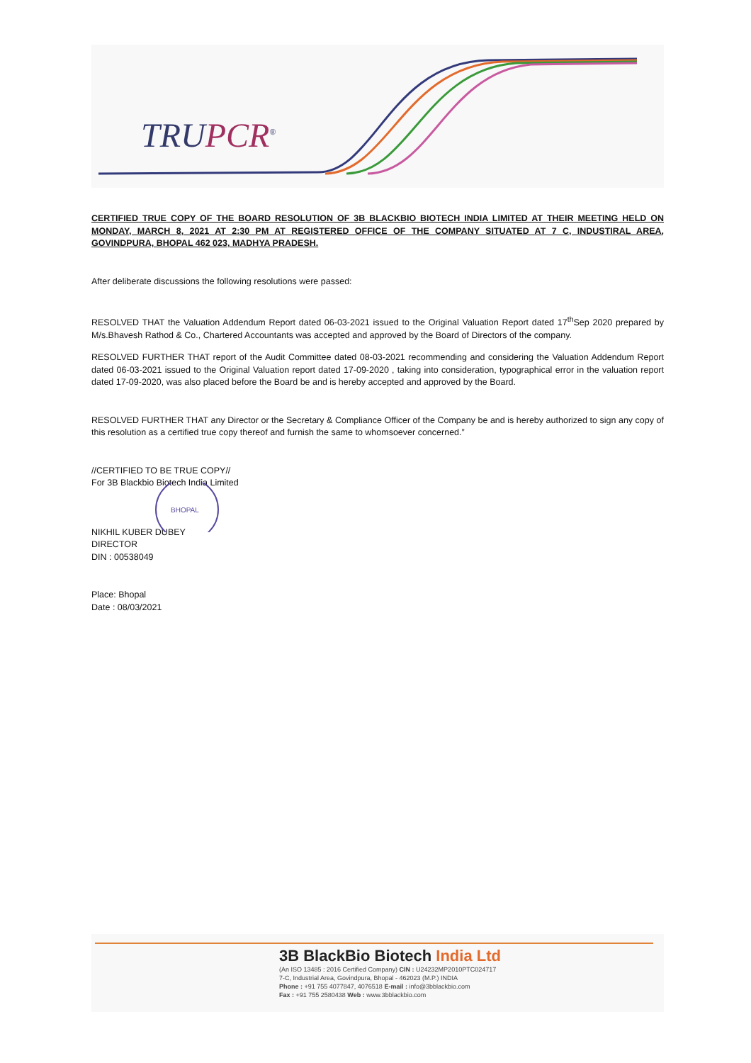TRUPCR<sup>®</sup>
CERTIFIED TRUE COPY OF THE BOARD RESOLUTION OF 3B BLACKBIO BIOTECH INDIA LIMITED AT THEIR MEETING HELD ON MONDAY, MARCH 8, 2021 AT 2:30 PM AT REGISTERED OFFICE OF THE COMPANY SITUATED AT 7 C, INDUSTIRAL AREA, GOVINDPURA, BHOPAL 462 023, MADHYA PRADESH.
After deliberate discussions the following resolutions were passed:
RESOLVED THAT the Valuation Addendum Report dated 06-03-2021 issued to the Original Valuation Report dated 17<sup>th</sup>Sep 2020 prepared by M/s.Bhavesh Rathod & Co., Chartered Accountants was accepted and approved by the Board of Directors of the company.
RESOLVED FURTHER THAT report of the Audit Committee dated 08-03-2021 recommending and considering the Valuation Addendum Report dated 06-03-2021 issued to the Original Valuation report dated 17-09-2020 , taking into consideration, typographical error in the valuation report dated 17-09-2020, was also placed before the Board be and is hereby accepted and approved by the Board.
RESOLVED FURTHER THAT any Director or the Secretary & Compliance Officer of the Company be and is hereby authorized to sign any copy of this resolution as a certified true copy thereof and furnish the same to whomsoever concerned.”
//CERTIFIED TO BE TRUE COPY//
For 3B Blackbio Biotech India Limited
BHOPAL
NIKHIL KUBER DUBEY
DIRECTOR
DIN : 00538049
Place: Bhopal
Date : 08/03/2021
3B BlackBio Biotech India Ltd
(An ISO 13485 : 2016 Certified Company) CIN : U24232MP2010PTC024717
7-C, Industrial Area, Govindpura, Bhopal - 462023 (M.P.) INDIA
Phone : +91 755 4077847, 4076518 E-mail : info@3bblackbio.com
Fax : +91 755 2580438 Web : www.3bblackbio.com